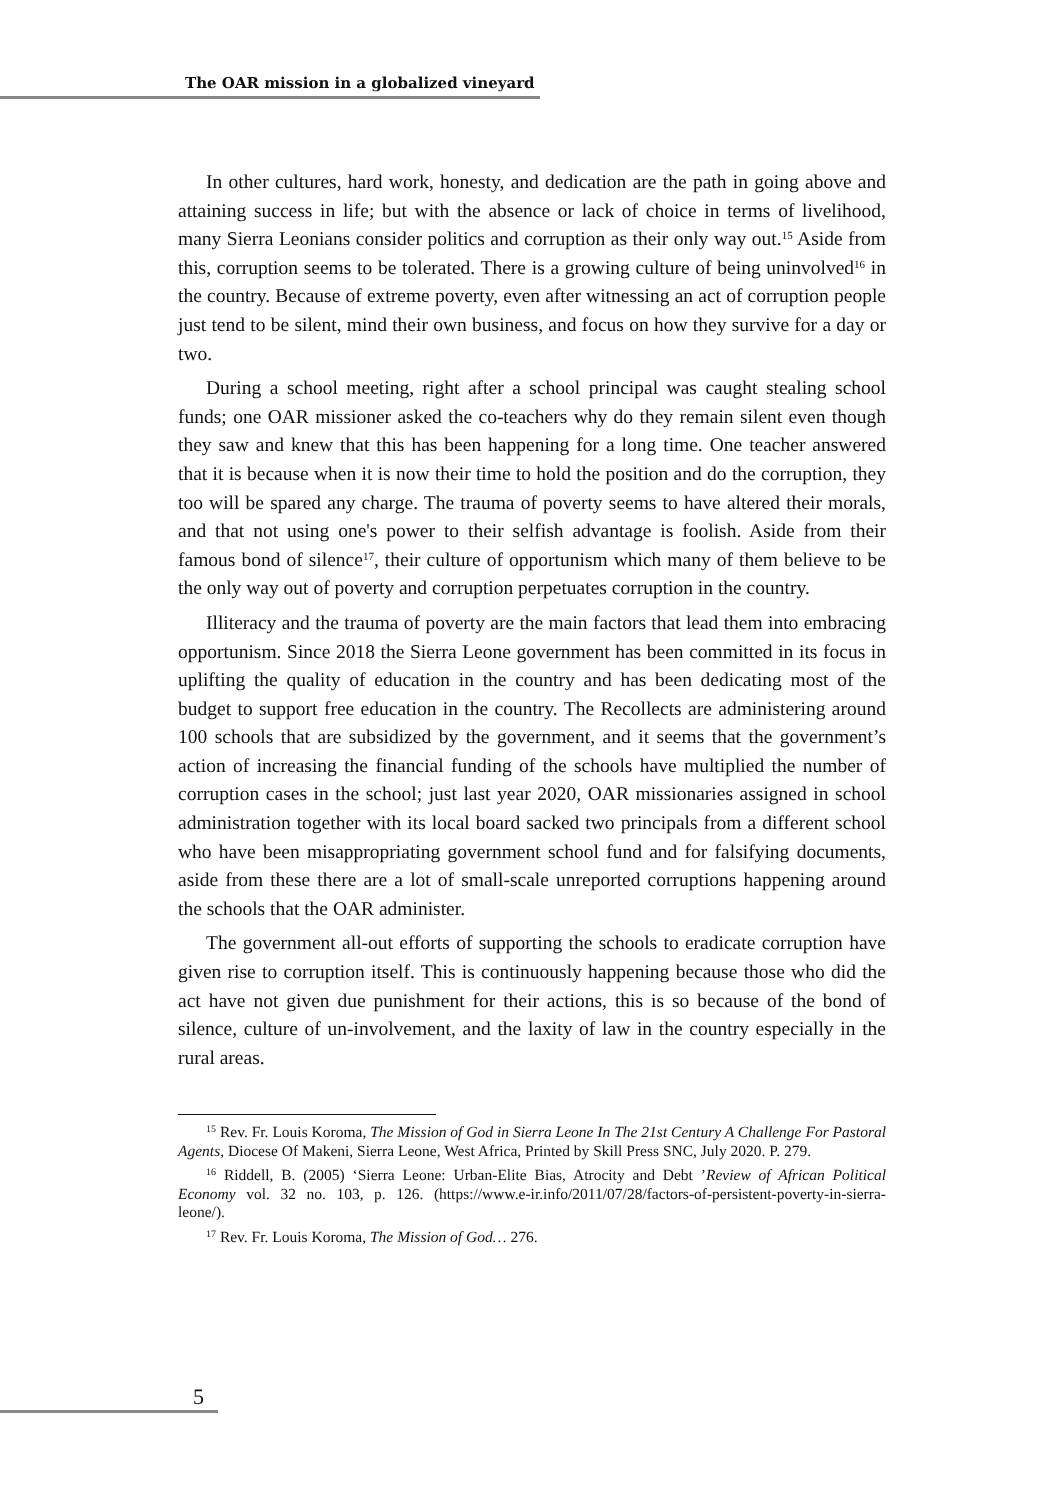The OAR mission in a globalized vineyard
In other cultures, hard work, honesty, and dedication are the path in going above and attaining success in life; but with the absence or lack of choice in terms of livelihood, many Sierra Leonians consider politics and corruption as their only way out.<sup>15</sup> Aside from this, corruption seems to be tolerated. There is a growing culture of being uninvolved<sup>16</sup> in the country. Because of extreme poverty, even after witnessing an act of corruption people just tend to be silent, mind their own business, and focus on how they survive for a day or two.
During a school meeting, right after a school principal was caught stealing school funds; one OAR missioner asked the co-teachers why do they remain silent even though they saw and knew that this has been happening for a long time. One teacher answered that it is because when it is now their time to hold the position and do the corruption, they too will be spared any charge. The trauma of poverty seems to have altered their morals, and that not using one's power to their selfish advantage is foolish. Aside from their famous bond of silence<sup>17</sup>, their culture of opportunism which many of them believe to be the only way out of poverty and corruption perpetuates corruption in the country.
Illiteracy and the trauma of poverty are the main factors that lead them into embracing opportunism. Since 2018 the Sierra Leone government has been committed in its focus in uplifting the quality of education in the country and has been dedicating most of the budget to support free education in the country. The Recollects are administering around 100 schools that are subsidized by the government, and it seems that the government’s action of increasing the financial funding of the schools have multiplied the number of corruption cases in the school; just last year 2020, OAR missionaries assigned in school administration together with its local board sacked two principals from a different school who have been misappropriating government school fund and for falsifying documents, aside from these there are a lot of small-scale unreported corruptions happening around the schools that the OAR administer.
The government all-out efforts of supporting the schools to eradicate corruption have given rise to corruption itself. This is continuously happening because those who did the act have not given due punishment for their actions, this is so because of the bond of silence, culture of un-involvement, and the laxity of law in the country especially in the rural areas.
<sup>15</sup> Rev. Fr. Louis Koroma, The Mission of God in Sierra Leone In The 21st Century A Challenge For Pastoral Agents, Diocese Of Makeni, Sierra Leone, West Africa, Printed by Skill Press SNC, July 2020. P. 279.
<sup>16</sup> Riddell, B. (2005) ‘Sierra Leone: Urban-Elite Bias, Atrocity and Debt ’Review of African Political Economy vol. 32 no. 103, p. 126. (https://www.e-ir.info/2011/07/28/factors-of-persistent-poverty-in-sierra-leone/).
<sup>17</sup> Rev. Fr. Louis Koroma, The Mission of God… 276.
5